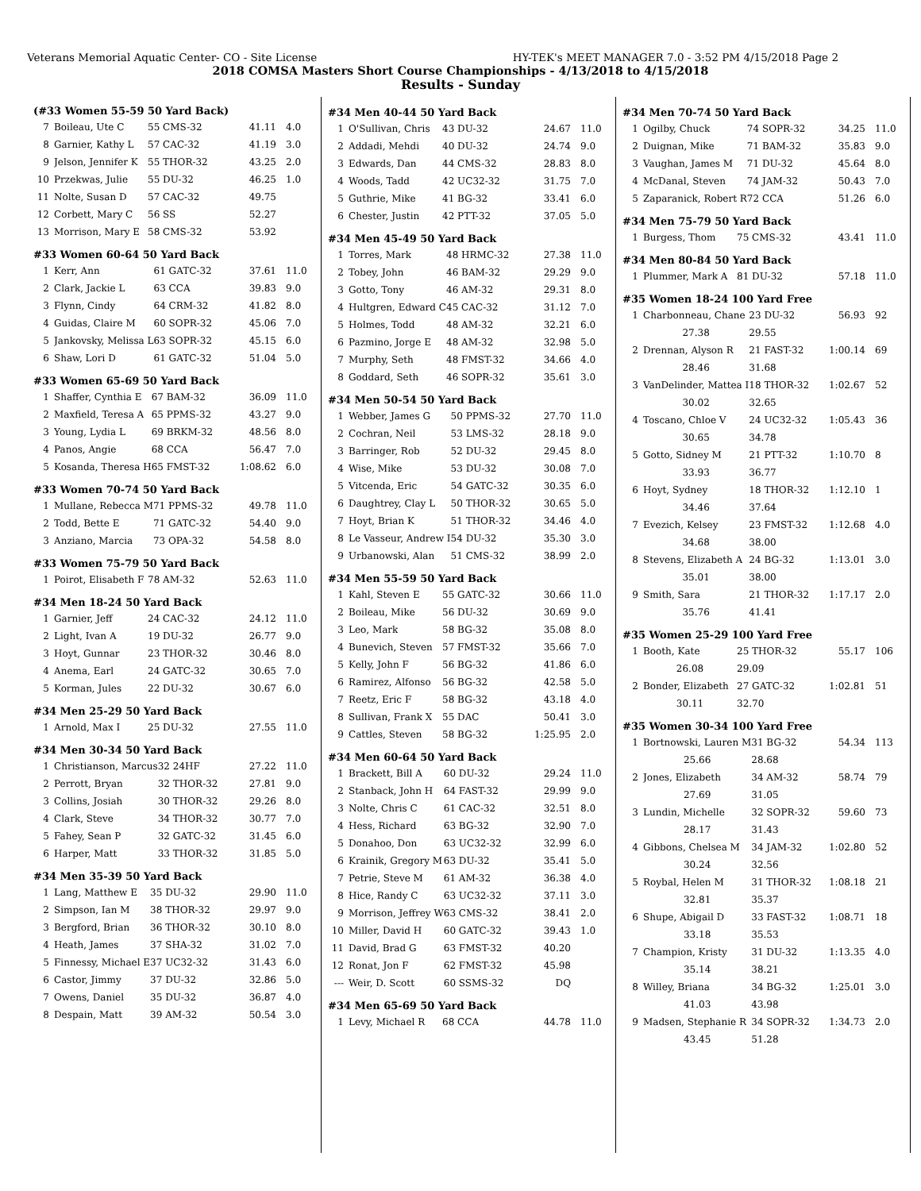Veterans Memorial Aquatic Center- CO - Site License HY-TEK's MEET MANAGER 7.0 - 3:52 PM 4/15/2018 Page 2
2018 COMSA Masters Short Course Championships - 4/13/2018 to 4/15/2018
Results - Sunday
(#33 Women 55-59 50 Yard Back)
| 7 | Boileau, Ute C | 55 CMS-32 | 41.11 | 4.0 |
| 8 | Garnier, Kathy L | 57 CAC-32 | 41.19 | 3.0 |
| 9 | Jelson, Jennifer K | 55 THOR-32 | 43.25 | 2.0 |
| 10 | Przekwas, Julie | 55 DU-32 | 46.25 | 1.0 |
| 11 | Nolte, Susan D | 57 CAC-32 | 49.75 | |
| 12 | Corbett, Mary C | 56 SS | 52.27 | |
| 13 | Morrison, Mary E | 58 CMS-32 | 53.92 | |
#33 Women 60-64 50 Yard Back
| 1 | Kerr, Ann | 61 GATC-32 | 37.61 | 11.0 |
| 2 | Clark, Jackie L | 63 CCA | 39.83 | 9.0 |
| 3 | Flynn, Cindy | 64 CRM-32 | 41.82 | 8.0 |
| 4 | Guidas, Claire M | 60 SOPR-32 | 45.06 | 7.0 |
| 5 | Jankovsky, Melissa L | 63 SOPR-32 | 45.15 | 6.0 |
| 6 | Shaw, Lori D | 61 GATC-32 | 51.04 | 5.0 |
#33 Women 65-69 50 Yard Back
| 1 | Shaffer, Cynthia E | 67 BAM-32 | 36.09 | 11.0 |
| 2 | Maxfield, Teresa A | 65 PPMS-32 | 43.27 | 9.0 |
| 3 | Young, Lydia L | 69 BRKM-32 | 48.56 | 8.0 |
| 4 | Panos, Angie | 68 CCA | 56.47 | 7.0 |
| 5 | Kosanda, Theresa H | 65 FMST-32 | 1:08.62 | 6.0 |
#33 Women 70-74 50 Yard Back
| 1 | Mullane, Rebecca M | 71 PPMS-32 | 49.78 | 11.0 |
| 2 | Todd, Bette E | 71 GATC-32 | 54.40 | 9.0 |
| 3 | Anziano, Marcia | 73 OPA-32 | 54.58 | 8.0 |
#33 Women 75-79 50 Yard Back
| 1 | Poirot, Elisabeth F | 78 AM-32 | 52.63 | 11.0 |
#34 Men 18-24 50 Yard Back
| 1 | Garnier, Jeff | 24 CAC-32 | 24.12 | 11.0 |
| 2 | Light, Ivan A | 19 DU-32 | 26.77 | 9.0 |
| 3 | Hoyt, Gunnar | 23 THOR-32 | 30.46 | 8.0 |
| 4 | Anema, Earl | 24 GATC-32 | 30.65 | 7.0 |
| 5 | Korman, Jules | 22 DU-32 | 30.67 | 6.0 |
#34 Men 25-29 50 Yard Back
| 1 | Arnold, Max I | 25 DU-32 | 27.55 | 11.0 |
#34 Men 30-34 50 Yard Back
| 1 | Christianson, Marcus | 32 24HF | 27.22 | 11.0 |
| 2 | Perrott, Bryan | 32 THOR-32 | 27.81 | 9.0 |
| 3 | Collins, Josiah | 30 THOR-32 | 29.26 | 8.0 |
| 4 | Clark, Steve | 34 THOR-32 | 30.77 | 7.0 |
| 5 | Fahey, Sean P | 32 GATC-32 | 31.45 | 6.0 |
| 6 | Harper, Matt | 33 THOR-32 | 31.85 | 5.0 |
#34 Men 35-39 50 Yard Back
| 1 | Lang, Matthew E | 35 DU-32 | 29.90 | 11.0 |
| 2 | Simpson, Ian M | 38 THOR-32 | 29.97 | 9.0 |
| 3 | Bergford, Brian | 36 THOR-32 | 30.10 | 8.0 |
| 4 | Heath, James | 37 SHA-32 | 31.02 | 7.0 |
| 5 | Finnessy, Michael E | 37 UC32-32 | 31.43 | 6.0 |
| 6 | Castor, Jimmy | 37 DU-32 | 32.86 | 5.0 |
| 7 | Owens, Daniel | 35 DU-32 | 36.87 | 4.0 |
| 8 | Despain, Matt | 39 AM-32 | 50.54 | 3.0 |
#34 Men 40-44 50 Yard Back
| 1 | O'Sullivan, Chris | 43 DU-32 | 24.67 | 11.0 |
| 2 | Addadi, Mehdi | 40 DU-32 | 24.74 | 9.0 |
| 3 | Edwards, Dan | 44 CMS-32 | 28.83 | 8.0 |
| 4 | Woods, Tadd | 42 UC32-32 | 31.75 | 7.0 |
| 5 | Guthrie, Mike | 41 BG-32 | 33.41 | 6.0 |
| 6 | Chester, Justin | 42 PTT-32 | 37.05 | 5.0 |
#34 Men 45-49 50 Yard Back
| 1 | Torres, Mark | 48 HRMC-32 | 27.38 | 11.0 |
| 2 | Tobey, John | 46 BAM-32 | 29.29 | 9.0 |
| 3 | Gotto, Tony | 46 AM-32 | 29.31 | 8.0 |
| 4 | Hultgren, Edward C | 45 CAC-32 | 31.12 | 7.0 |
| 5 | Holmes, Todd | 48 AM-32 | 32.21 | 6.0 |
| 6 | Pazmino, Jorge E | 48 AM-32 | 32.98 | 5.0 |
| 7 | Murphy, Seth | 48 FMST-32 | 34.66 | 4.0 |
| 8 | Goddard, Seth | 46 SOPR-32 | 35.61 | 3.0 |
#34 Men 50-54 50 Yard Back
| 1 | Webber, James G | 50 PPMS-32 | 27.70 | 11.0 |
| 2 | Cochran, Neil | 53 LMS-32 | 28.18 | 9.0 |
| 3 | Barringer, Rob | 52 DU-32 | 29.45 | 8.0 |
| 4 | Wise, Mike | 53 DU-32 | 30.08 | 7.0 |
| 5 | Vitcenda, Eric | 54 GATC-32 | 30.35 | 6.0 |
| 6 | Daughtrey, Clay L | 50 THOR-32 | 30.65 | 5.0 |
| 7 | Hoyt, Brian K | 51 THOR-32 | 34.46 | 4.0 |
| 8 | Le Vasseur, Andrew I | 54 DU-32 | 35.30 | 3.0 |
| 9 | Urbanowski, Alan | 51 CMS-32 | 38.99 | 2.0 |
#34 Men 55-59 50 Yard Back
| 1 | Kahl, Steven E | 55 GATC-32 | 30.66 | 11.0 |
| 2 | Boileau, Mike | 56 DU-32 | 30.69 | 9.0 |
| 3 | Leo, Mark | 58 BG-32 | 35.08 | 8.0 |
| 4 | Bunevich, Steven | 57 FMST-32 | 35.66 | 7.0 |
| 5 | Kelly, John F | 56 BG-32 | 41.86 | 6.0 |
| 6 | Ramirez, Alfonso | 56 BG-32 | 42.58 | 5.0 |
| 7 | Reetz, Eric F | 58 BG-32 | 43.18 | 4.0 |
| 8 | Sullivan, Frank X | 55 DAC | 50.41 | 3.0 |
| 9 | Cattles, Steven | 58 BG-32 | 1:25.95 | 2.0 |
#34 Men 60-64 50 Yard Back
| 1 | Brackett, Bill A | 60 DU-32 | 29.24 | 11.0 |
| 2 | Stanback, John H | 64 FAST-32 | 29.99 | 9.0 |
| 3 | Nolte, Chris C | 61 CAC-32 | 32.51 | 8.0 |
| 4 | Hess, Richard | 63 BG-32 | 32.90 | 7.0 |
| 5 | Donahoo, Don | 63 UC32-32 | 32.99 | 6.0 |
| 6 | Krainik, Gregory M | 63 DU-32 | 35.41 | 5.0 |
| 7 | Petrie, Steve M | 61 AM-32 | 36.38 | 4.0 |
| 8 | Hice, Randy C | 63 UC32-32 | 37.11 | 3.0 |
| 9 | Morrison, Jeffrey W | 63 CMS-32 | 38.41 | 2.0 |
| 10 | Miller, David H | 60 GATC-32 | 39.43 | 1.0 |
| 11 | David, Brad G | 63 FMST-32 | 40.20 | |
| 12 | Ronat, Jon F | 62 FMST-32 | 45.98 | |
| --- | Weir, D. Scott | 60 SSMS-32 | DQ | |
#34 Men 65-69 50 Yard Back
| 1 | Levy, Michael R | 68 CCA | 44.78 | 11.0 |
#34 Men 70-74 50 Yard Back
| 1 | Ogilby, Chuck | 74 SOPR-32 | 34.25 | 11.0 |
| 2 | Duignan, Mike | 71 BAM-32 | 35.83 | 9.0 |
| 3 | Vaughan, James M | 71 DU-32 | 45.64 | 8.0 |
| 4 | McDanal, Steven | 74 JAM-32 | 50.43 | 7.0 |
| 5 | Zaparanick, Robert R | 72 CCA | 51.26 | 6.0 |
#34 Men 75-79 50 Yard Back
| 1 | Burgess, Thom | 75 CMS-32 | 43.41 | 11.0 |
#34 Men 80-84 50 Yard Back
| 1 | Plummer, Mark A | 81 DU-32 | 57.18 | 11.0 |
#35 Women 18-24 100 Yard Free
| 1 | Charbonneau, Chane | 23 DU-32 | 56.93 | 92 |
| | 27.38 | 29.55 | | |
| 2 | Drennan, Alyson R | 21 FAST-32 | 1:00.14 | 69 |
| | 28.46 | 31.68 | | |
| 3 | VanDelinder, Mattea I | 18 THOR-32 | 1:02.67 | 52 |
| | 30.02 | 32.65 | | |
| 4 | Toscano, Chloe V | 24 UC32-32 | 1:05.43 | 36 |
| | 30.65 | 34.78 | | |
| 5 | Gotto, Sidney M | 21 PTT-32 | 1:10.70 | 8 |
| | 33.93 | 36.77 | | |
| 6 | Hoyt, Sydney | 18 THOR-32 | 1:12.10 | 1 |
| | 34.46 | 37.64 | | |
| 7 | Evezich, Kelsey | 23 FMST-32 | 1:12.68 | 4.0 |
| | 34.68 | 38.00 | | |
| 8 | Stevens, Elizabeth A | 24 BG-32 | 1:13.01 | 3.0 |
| | 35.01 | 38.00 | | |
| 9 | Smith, Sara | 21 THOR-32 | 1:17.17 | 2.0 |
| | 35.76 | 41.41 | | |
#35 Women 25-29 100 Yard Free
| 1 | Booth, Kate | 25 THOR-32 | 55.17 | 106 |
| | 26.08 | 29.09 | | |
| 2 | Bonder, Elizabeth | 27 GATC-32 | 1:02.81 | 51 |
| | 30.11 | 32.70 | | |
#35 Women 30-34 100 Yard Free
| 1 | Bortnowski, Lauren M | 31 BG-32 | 54.34 | 113 |
| | 25.66 | 28.68 | | |
| 2 | Jones, Elizabeth | 34 AM-32 | 58.74 | 79 |
| | 27.69 | 31.05 | | |
| 3 | Lundin, Michelle | 32 SOPR-32 | 59.60 | 73 |
| | 28.17 | 31.43 | | |
| 4 | Gibbons, Chelsea M | 34 JAM-32 | 1:02.80 | 52 |
| | 30.24 | 32.56 | | |
| 5 | Roybal, Helen M | 31 THOR-32 | 1:08.18 | 21 |
| | 32.81 | 35.37 | | |
| 6 | Shupe, Abigail D | 33 FAST-32 | 1:08.71 | 18 |
| | 33.18 | 35.53 | | |
| 7 | Champion, Kristy | 31 DU-32 | 1:13.35 | 4.0 |
| | 35.14 | 38.21 | | |
| 8 | Willey, Briana | 34 BG-32 | 1:25.01 | 3.0 |
| | 41.03 | 43.98 | | |
| 9 | Madsen, Stephanie R | 34 SOPR-32 | 1:34.73 | 2.0 |
| | 43.45 | 51.28 | | |